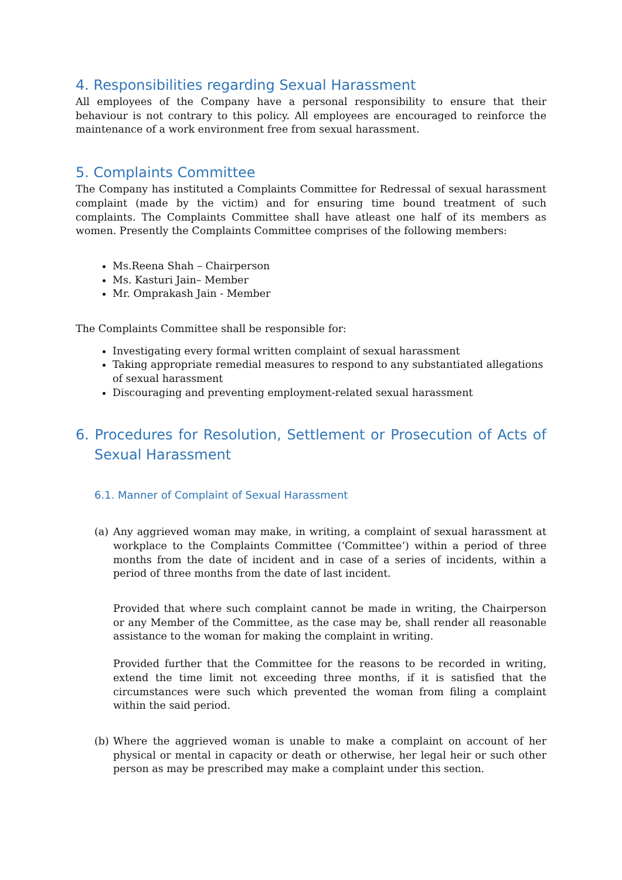4. Responsibilities regarding Sexual Harassment
All employees of the Company have a personal responsibility to ensure that their behaviour is not contrary to this policy. All employees are encouraged to reinforce the maintenance of a work environment free from sexual harassment.
5. Complaints Committee
The Company has instituted a Complaints Committee for Redressal of sexual harassment complaint (made by the victim) and for ensuring time bound treatment of such complaints. The Complaints Committee shall have atleast one half of its members as women. Presently the Complaints Committee comprises of the following members:
Ms.Reena Shah – Chairperson
Ms. Kasturi Jain– Member
Mr. Omprakash Jain - Member
The Complaints Committee shall be responsible for:
Investigating every formal written complaint of sexual harassment
Taking appropriate remedial measures to respond to any substantiated allegations of sexual harassment
Discouraging and preventing employment-related sexual harassment
6. Procedures for Resolution, Settlement or Prosecution of Acts of Sexual Harassment
6.1. Manner of Complaint of Sexual Harassment
(a) Any aggrieved woman may make, in writing, a complaint of sexual harassment at workplace to the Complaints Committee (‘Committee’) within a period of three months from the date of incident and in case of a series of incidents, within a period of three months from the date of last incident.
Provided that where such complaint cannot be made in writing, the Chairperson or any Member of the Committee, as the case may be, shall render all reasonable assistance to the woman for making the complaint in writing.
Provided further that the Committee for the reasons to be recorded in writing, extend the time limit not exceeding three months, if it is satisfied that the circumstances were such which prevented the woman from filing a complaint within the said period.
(b) Where the aggrieved woman is unable to make a complaint on account of her physical or mental in capacity or death or otherwise, her legal heir or such other person as may be prescribed may make a complaint under this section.